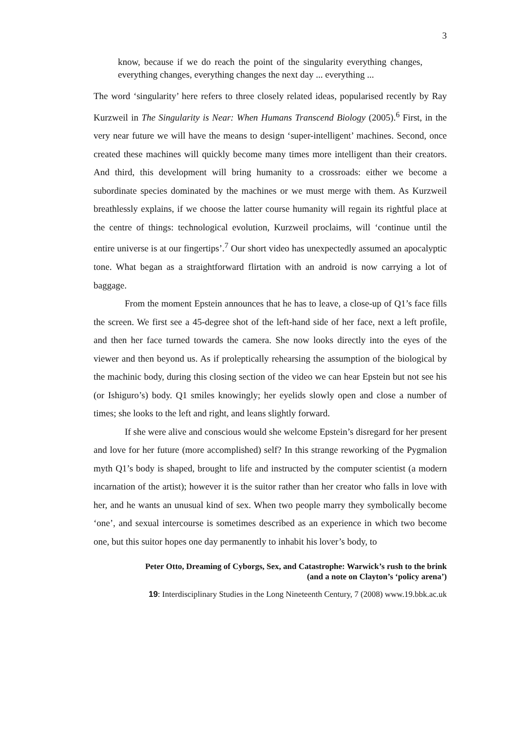3
know, because if we do reach the point of the singularity everything changes, everything changes, everything changes the next day ... everything ...
The word ‘singularity’ here refers to three closely related ideas, popularised recently by Ray Kurzweil in The Singularity is Near: When Humans Transcend Biology (2005).<sup>6</sup> First, in the very near future we will have the means to design ‘super-intelligent’ machines. Second, once created these machines will quickly become many times more intelligent than their creators. And third, this development will bring humanity to a crossroads: either we become a subordinate species dominated by the machines or we must merge with them. As Kurzweil breathlessly explains, if we choose the latter course humanity will regain its rightful place at the centre of things: technological evolution, Kurzweil proclaims, will ‘continue until the entire universe is at our fingertips’.<sup>7</sup> Our short video has unexpectedly assumed an apocalyptic tone. What began as a straightforward flirtation with an android is now carrying a lot of baggage.
From the moment Epstein announces that he has to leave, a close-up of Q1’s face fills the screen. We first see a 45-degree shot of the left-hand side of her face, next a left profile, and then her face turned towards the camera. She now looks directly into the eyes of the viewer and then beyond us. As if proleptically rehearsing the assumption of the biological by the machinic body, during this closing section of the video we can hear Epstein but not see his (or Ishiguro’s) body. Q1 smiles knowingly; her eyelids slowly open and close a number of times; she looks to the left and right, and leans slightly forward.
If she were alive and conscious would she welcome Epstein’s disregard for her present and love for her future (more accomplished) self? In this strange reworking of the Pygmalion myth Q1’s body is shaped, brought to life and instructed by the computer scientist (a modern incarnation of the artist); however it is the suitor rather than her creator who falls in love with her, and he wants an unusual kind of sex. When two people marry they symbolically become ‘one’, and sexual intercourse is sometimes described as an experience in which two become one, but this suitor hopes one day permanently to inhabit his lover’s body, to
Peter Otto, Dreaming of Cyborgs, Sex, and Catastrophe: Warwick’s rush to the brink
(and a note on Clayton’s ‘policy arena’)
19: Interdisciplinary Studies in the Long Nineteenth Century, 7 (2008) www.19.bbk.ac.uk